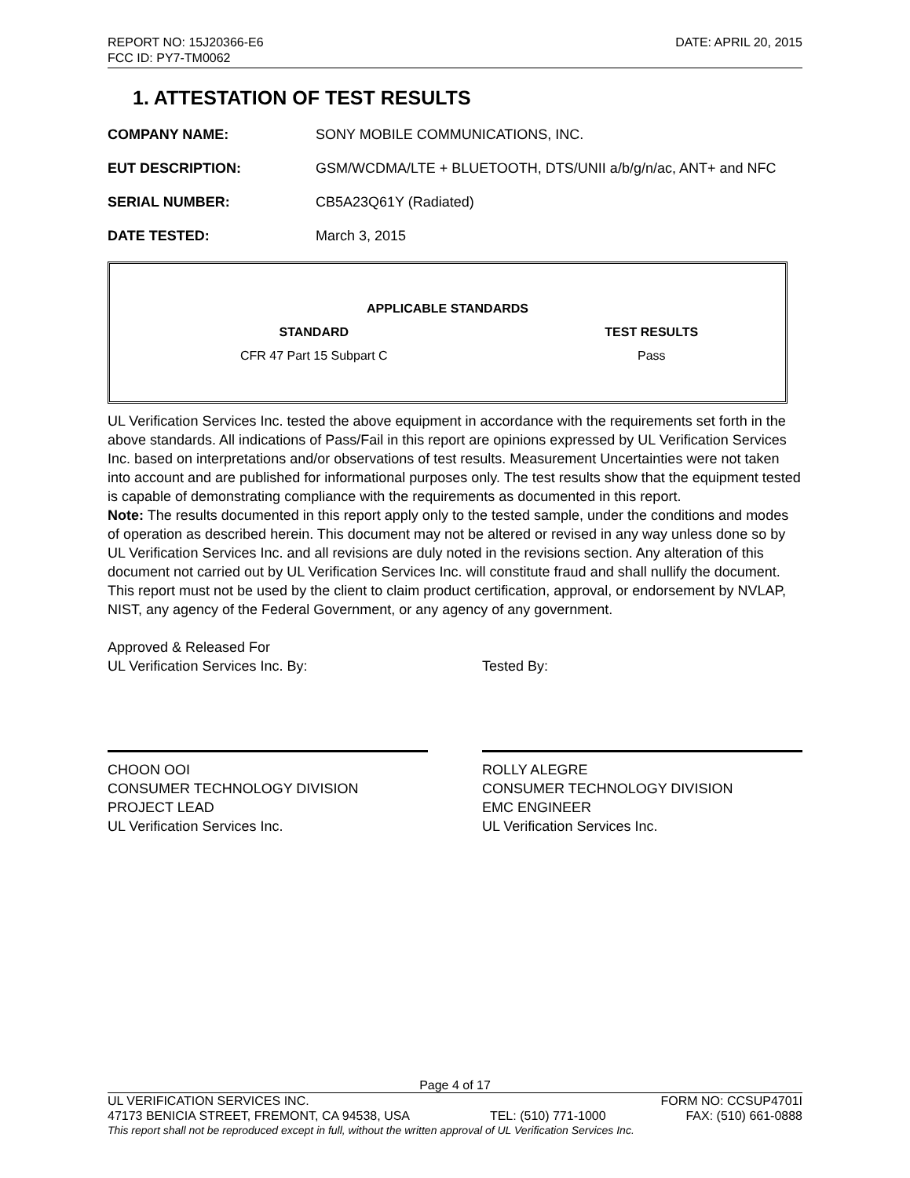REPORT NO: 15J20366-E6 DATE: APRIL 20, 2015
FCC ID: PY7-TM0062
1. ATTESTATION OF TEST RESULTS
COMPANY NAME: SONY MOBILE COMMUNICATIONS, INC.
EUT DESCRIPTION: GSM/WCDMA/LTE + BLUETOOTH, DTS/UNII a/b/g/n/ac, ANT+ and NFC
SERIAL NUMBER: CB5A23Q61Y (Radiated)
DATE TESTED: March 3, 2015
| APPLICABLE STANDARDS | |
| --- | --- |
| STANDARD | TEST RESULTS |
| CFR 47 Part 15 Subpart C | Pass |
UL Verification Services Inc. tested the above equipment in accordance with the requirements set forth in the above standards. All indications of Pass/Fail in this report are opinions expressed by UL Verification Services Inc. based on interpretations and/or observations of test results. Measurement Uncertainties were not taken into account and are published for informational purposes only. The test results show that the equipment tested is capable of demonstrating compliance with the requirements as documented in this report.
Note: The results documented in this report apply only to the tested sample, under the conditions and modes of operation as described herein. This document may not be altered or revised in any way unless done so by UL Verification Services Inc. and all revisions are duly noted in the revisions section. Any alteration of this document not carried out by UL Verification Services Inc. will constitute fraud and shall nullify the document. This report must not be used by the client to claim product certification, approval, or endorsement by NVLAP, NIST, any agency of the Federal Government, or any agency of any government.
Approved & Released For
UL Verification Services Inc. By:
CHOON OOI
CONSUMER TECHNOLOGY DIVISION
PROJECT LEAD
UL Verification Services Inc.
Tested By:
ROLLY ALEGRE
CONSUMER TECHNOLOGY DIVISION
EMC ENGINEER
UL Verification Services Inc.
Page 4 of 17
UL VERIFICATION SERVICES INC. FORM NO: CCSUP4701I
47173 BENICIA STREET, FREMONT, CA 94538, USA TEL: (510) 771-1000 FAX: (510) 661-0888
This report shall not be reproduced except in full, without the written approval of UL Verification Services Inc.